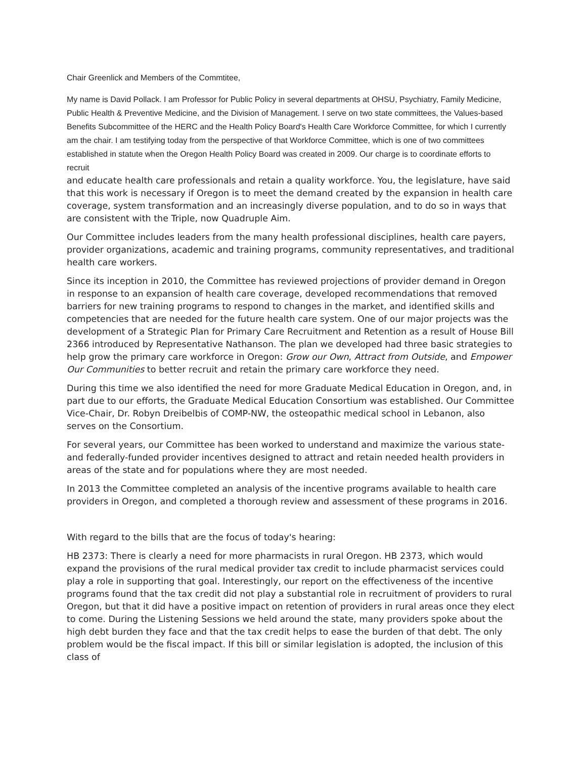Chair Greenlick and Members of the Commtitee,
My name is David Pollack. I am Professor for Public Policy in several departments at OHSU, Psychiatry, Family Medicine, Public Health & Preventive Medicine, and the Division of Management. I serve on two state committees, the Values-based Benefits Subcommittee of the HERC and the Health Policy Board's Health Care Workforce Committee, for which I currently am the chair. I am testifying today from the perspective of that Workforce Committee, which is one of two committees established in statute when the Oregon Health Policy Board was created in 2009. Our charge is to coordinate efforts to recruit
and educate health care professionals and retain a quality workforce. You, the legislature, have said that this work is necessary if Oregon is to meet the demand created by the expansion in health care coverage, system transformation and an increasingly diverse population, and to do so in ways that are consistent with the Triple, now Quadruple Aim.
Our Committee includes leaders from the many health professional disciplines, health care payers, provider organizations, academic and training programs, community representatives, and traditional health care workers.
Since its inception in 2010, the Committee has reviewed projections of provider demand in Oregon in response to an expansion of health care coverage, developed recommendations that removed barriers for new training programs to respond to changes in the market, and identified skills and competencies that are needed for the future health care system. One of our major projects was the development of a Strategic Plan for Primary Care Recruitment and Retention as a result of House Bill 2366 introduced by Representative Nathanson. The plan we developed had three basic strategies to help grow the primary care workforce in Oregon: Grow our Own, Attract from Outside, and Empower Our Communities to better recruit and retain the primary care workforce they need.
During this time we also identified the need for more Graduate Medical Education in Oregon, and, in part due to our efforts, the Graduate Medical Education Consortium was established. Our Committee Vice-Chair, Dr. Robyn Dreibelbis of COMP-NW, the osteopathic medical school in Lebanon, also serves on the Consortium.
For several years, our Committee has been worked to understand and maximize the various state- and federally-funded provider incentives designed to attract and retain needed health providers in areas of the state and for populations where they are most needed.
In 2013 the Committee completed an analysis of the incentive programs available to health care providers in Oregon, and completed a thorough review and assessment of these programs in 2016.
With regard to the bills that are the focus of today's hearing:
HB 2373: There is clearly a need for more pharmacists in rural Oregon. HB 2373, which would expand the provisions of the rural medical provider tax credit to include pharmacist services could play a role in supporting that goal. Interestingly, our report on the effectiveness of the incentive programs found that the tax credit did not play a substantial role in recruitment of providers to rural Oregon, but that it did have a positive impact on retention of providers in rural areas once they elect to come. During the Listening Sessions we held around the state, many providers spoke about the high debt burden they face and that the tax credit helps to ease the burden of that debt. The only problem would be the fiscal impact. If this bill or similar legislation is adopted, the inclusion of this class of